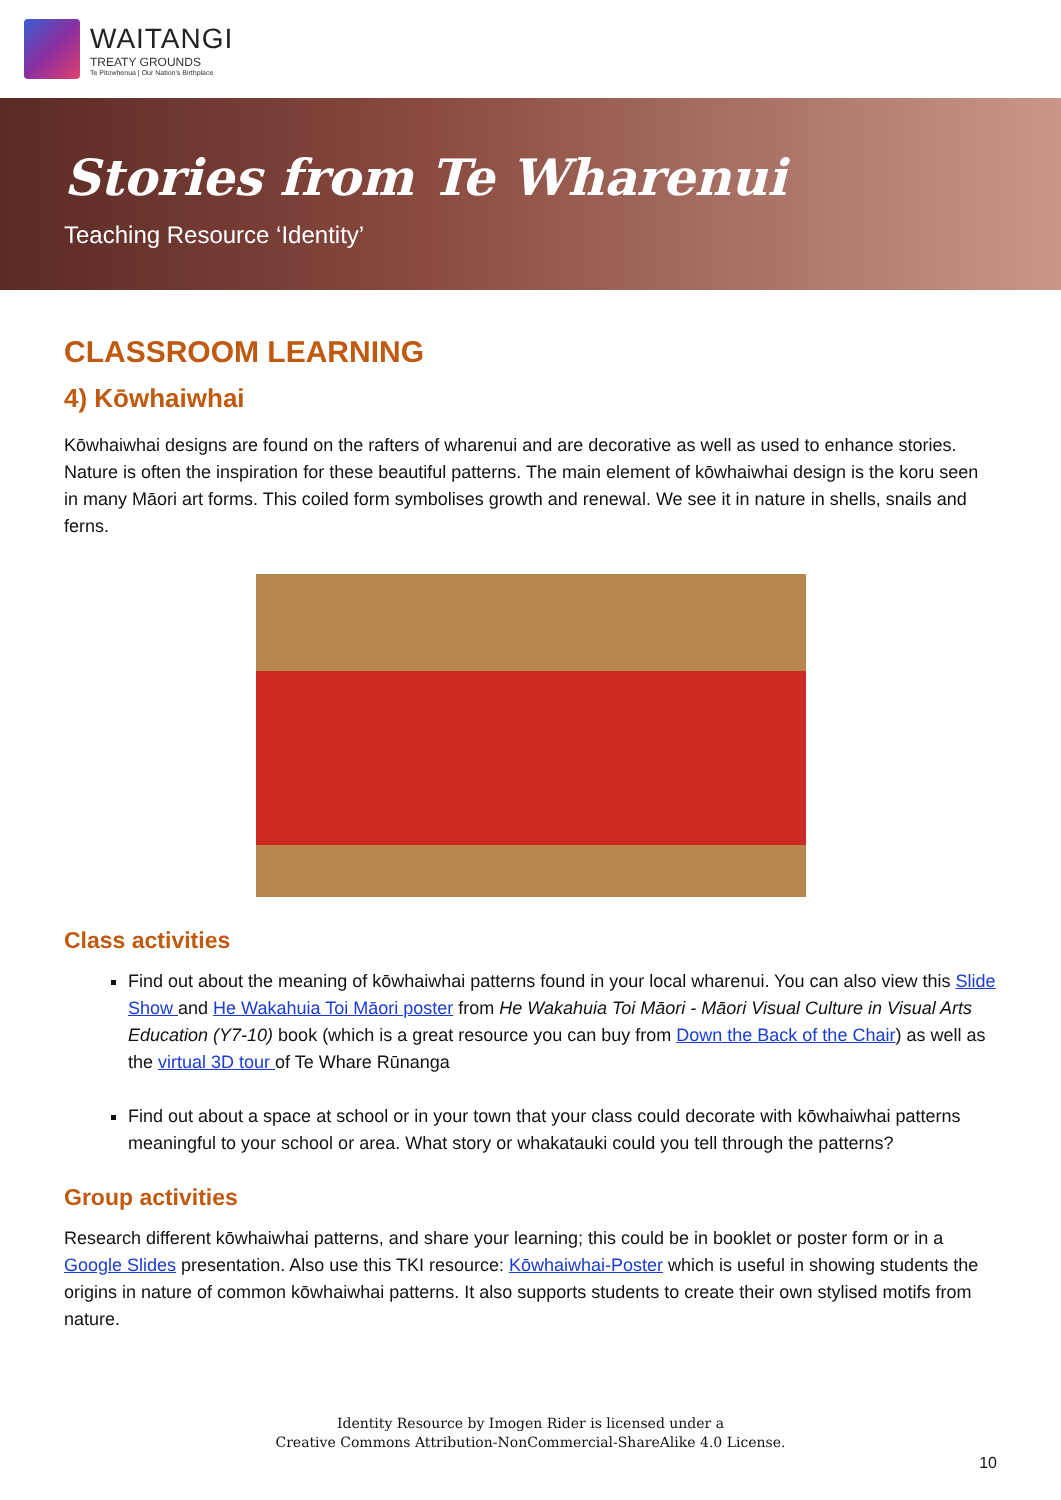WAITANGI
TREATY GROUNDS
Te Pitowhenua | Our Nation's Birthplace
Stories from Te Wharenui
Teaching Resource ‘Identity’
CLASSROOM LEARNING
4) Kōwhaiwhai
Kōwhaiwhai designs are found on the rafters of wharenui and are decorative as well as used to enhance stories. Nature is often the inspiration for these beautiful patterns. The main element of kōwhaiwhai design is the koru seen in many Māori art forms. This coiled form symbolises growth and renewal. We see it in nature in shells, snails and ferns.
Class activities
Find out about the meaning of kōwhaiwhai patterns found in your local wharenui. You can also view this Slide Show and He Wakahuia Toi Māori poster from He Wakahuia Toi Māori - Māori Visual Culture in Visual Arts Education (Y7-10) book (which is a great resource you can buy from Down the Back of the Chair) as well as the virtual 3D tour of Te Whare Rūnanga
Find out about a space at school or in your town that your class could decorate with kōwhaiwhai patterns meaningful to your school or area. What story or whakatauki could you tell through the patterns?
Group activities
Research different kōwhaiwhai patterns, and share your learning; this could be in booklet or poster form or in a Google Slides presentation. Also use this TKI resource: Kōwhaiwhai-Poster which is useful in showing students the origins in nature of common kōwhaiwhai patterns. It also supports students to create their own stylised motifs from nature.
Identity Resource by Imogen Rider is licensed under a
Creative Commons Attribution-NonCommercial-ShareAlike 4.0 License.
10